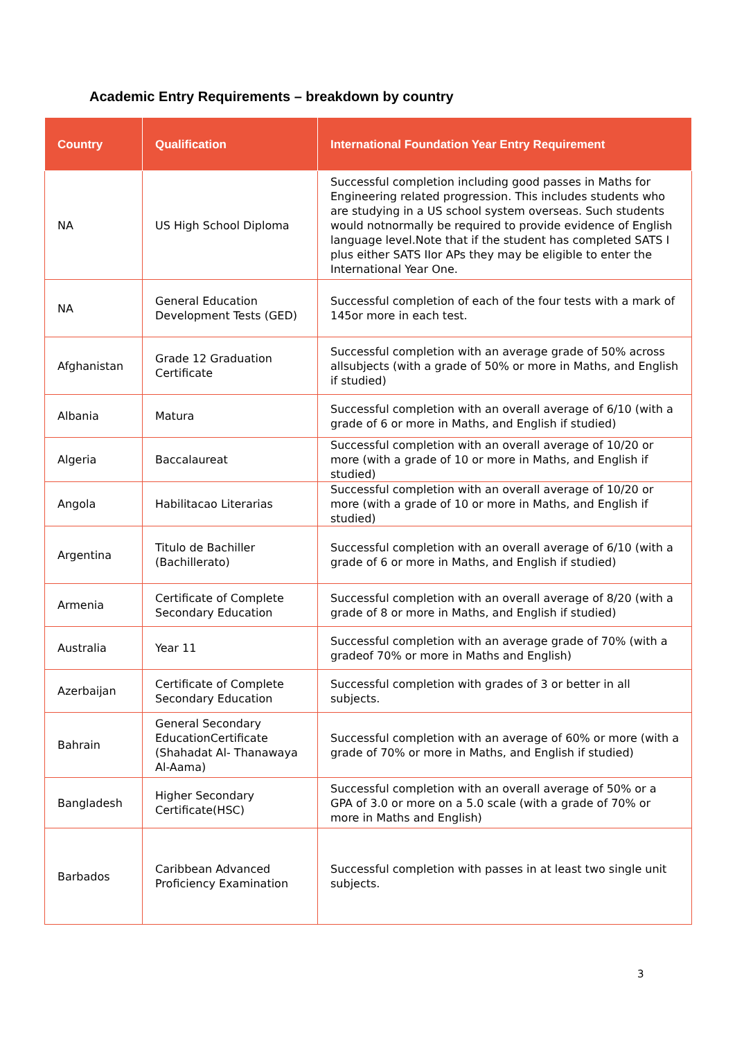Academic Entry Requirements – breakdown by country
| Country | Qualification | International Foundation Year Entry Requirement |
| --- | --- | --- |
| NA | US High School Diploma | Successful completion including good passes in Maths for Engineering related progression. This includes students who are studying in a US school system overseas. Such students would notnormally be required to provide evidence of English language level.Note that if the student has completed SATS I plus either SATS IIor APs they may be eligible to enter the International Year One. |
| NA | General Education Development Tests (GED) | Successful completion of each of the four tests with a mark of 145or more in each test. |
| Afghanistan | Grade 12 Graduation Certificate | Successful completion with an average grade of 50% across allsubjects (with a grade of 50% or more in Maths, and English if studied) |
| Albania | Matura | Successful completion with an overall average of 6/10 (with a grade of 6 or more in Maths, and English if studied) |
| Algeria | Baccalaureat | Successful completion with an overall average of 10/20 or more (with a grade of 10 or more in Maths, and English if studied) |
| Angola | Habilitacao Literarias | Successful completion with an overall average of 10/20 or more (with a grade of 10 or more in Maths, and English if studied) |
| Argentina | Titulo de Bachiller (Bachillerato) | Successful completion with an overall average of 6/10 (with a grade of 6 or more in Maths, and English if studied) |
| Armenia | Certificate of Complete Secondary Education | Successful completion with an overall average of 8/20 (with a grade of 8 or more in Maths, and English if studied) |
| Australia | Year 11 | Successful completion with an average grade of 70% (with a gradeof 70% or more in Maths and English) |
| Azerbaijan | Certificate of Complete Secondary Education | Successful completion with grades of 3 or better in all subjects. |
| Bahrain | General Secondary EducationCertificate (Shahadat Al- Thanawaya Al-Aama) | Successful completion with an average of 60% or more (with a grade of 70% or more in Maths, and English if studied) |
| Bangladesh | Higher Secondary Certificate(HSC) | Successful completion with an overall average of 50% or a GPA of 3.0 or more on a 5.0 scale (with a grade of 70% or more in Maths and English) |
| Barbados | Caribbean Advanced Proficiency Examination | Successful completion with passes in at least two single unit subjects. |
3